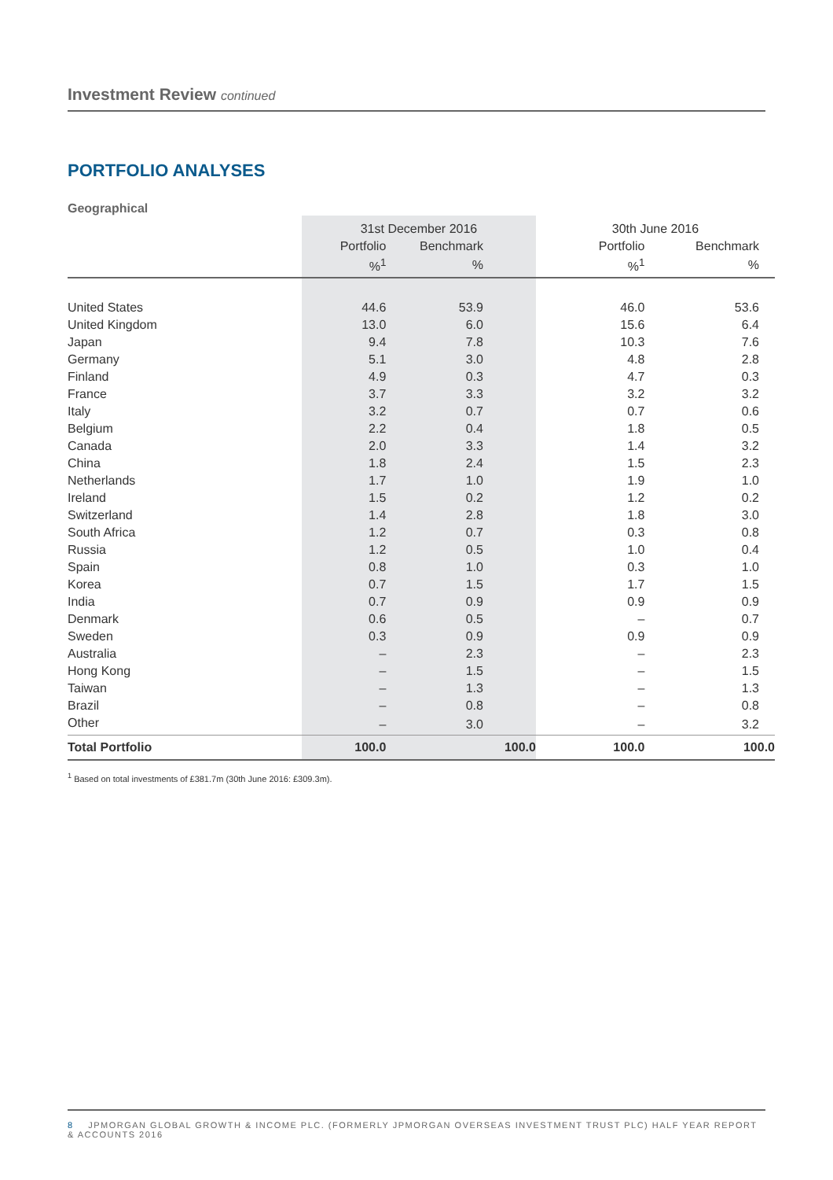Investment Review continued
PORTFOLIO ANALYSES
Geographical
| | 31st December 2016 | | 30th June 2016 | |
| --- | --- | --- | --- | --- |
| | Portfolio | Benchmark | Portfolio | Benchmark |
| | %<sup>1</sup> | % | %<sup>1</sup> | % |
| United States | 44.6 | 53.9 | 46.0 | 53.6 |
| United Kingdom | 13.0 | 6.0 | 15.6 | 6.4 |
| Japan | 9.4 | 7.8 | 10.3 | 7.6 |
| Germany | 5.1 | 3.0 | 4.8 | 2.8 |
| Finland | 4.9 | 0.3 | 4.7 | 0.3 |
| France | 3.7 | 3.3 | 3.2 | 3.2 |
| Italy | 3.2 | 0.7 | 0.7 | 0.6 |
| Belgium | 2.2 | 0.4 | 1.8 | 0.5 |
| Canada | 2.0 | 3.3 | 1.4 | 3.2 |
| China | 1.8 | 2.4 | 1.5 | 2.3 |
| Netherlands | 1.7 | 1.0 | 1.9 | 1.0 |
| Ireland | 1.5 | 0.2 | 1.2 | 0.2 |
| Switzerland | 1.4 | 2.8 | 1.8 | 3.0 |
| South Africa | 1.2 | 0.7 | 0.3 | 0.8 |
| Russia | 1.2 | 0.5 | 1.0 | 0.4 |
| Spain | 0.8 | 1.0 | 0.3 | 1.0 |
| Korea | 0.7 | 1.5 | 1.7 | 1.5 |
| India | 0.7 | 0.9 | 0.9 | 0.9 |
| Denmark | 0.6 | 0.5 | – | 0.7 |
| Sweden | 0.3 | 0.9 | 0.9 | 0.9 |
| Australia | – | 2.3 | – | 2.3 |
| Hong Kong | – | 1.5 | – | 1.5 |
| Taiwan | – | 1.3 | – | 1.3 |
| Brazil | – | 0.8 | – | 0.8 |
| Other | – | 3.0 | – | 3.2 |
| Total Portfolio | 100.0 | 100.0 | 100.0 | 100.0 |
<sup>1</sup> Based on total investments of £381.7m (30th June 2016: £309.3m).
8 JPMORGAN GLOBAL GROWTH & INCOME PLC. (FORMERLY JPMORGAN OVERSEAS INVESTMENT TRUST PLC) HALF YEAR REPORT & ACCOUNTS 2016